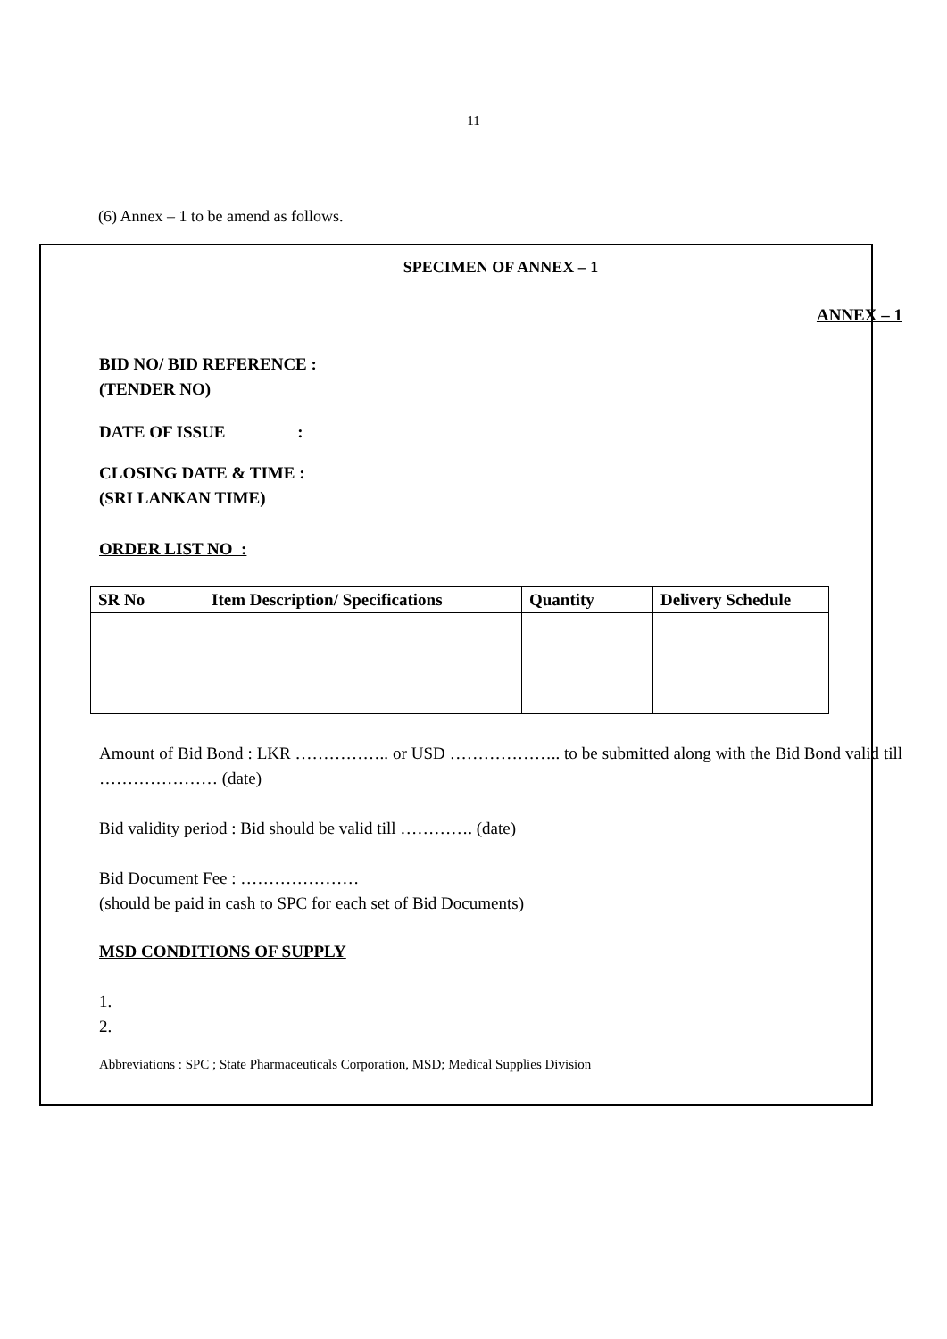11
(6) Annex – 1 to be amend as follows.
SPECIMEN OF ANNEX – 1
ANNEX – 1
BID NO/ BID REFERENCE :
(TENDER NO)
DATE OF ISSUE :
CLOSING DATE & TIME :
(SRI LANKAN TIME)
ORDER LIST NO :
| SR No | Item Description/ Specifications | Quantity | Delivery Schedule |
| --- | --- | --- | --- |
Amount of Bid Bond : LKR …………….. or USD ……………….. to be submitted along with the Bid Bond valid till ………………… (date)
Bid validity period : Bid should be valid till …………. (date)
Bid Document Fee : …………………
(should be paid in cash to SPC for each set of Bid Documents)
MSD CONDITIONS OF SUPPLY
1.
2.
Abbreviations : SPC ; State Pharmaceuticals Corporation, MSD; Medical Supplies Division